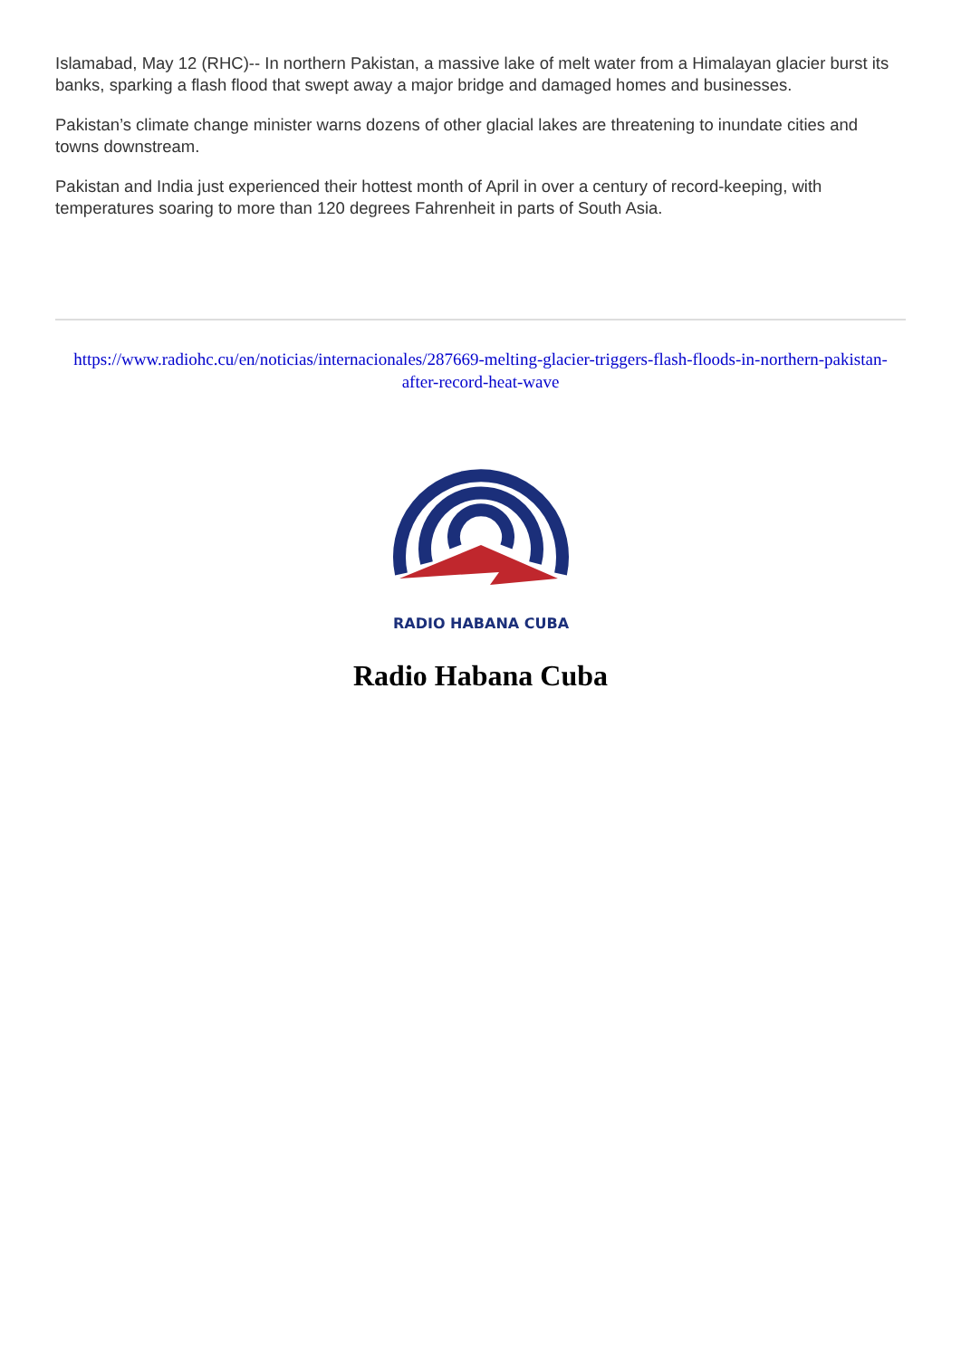Islamabad, May 12 (RHC)-- In northern Pakistan, a massive lake of melt water from a Himalayan glacier burst its banks, sparking a flash flood that swept away a major bridge and damaged homes and businesses.
Pakistan’s climate change minister warns dozens of other glacial lakes are threatening to inundate cities and towns downstream.
Pakistan and India just experienced their hottest month of April in over a century of record-keeping, with temperatures soaring to more than 120 degrees Fahrenheit in parts of South Asia.
https://www.radiohc.cu/en/noticias/internacionales/287669-melting-glacier-triggers-flash-floods-in-northern-pakistan-after-record-heat-wave
RADIO HABANA CUBA
Radio Habana Cuba